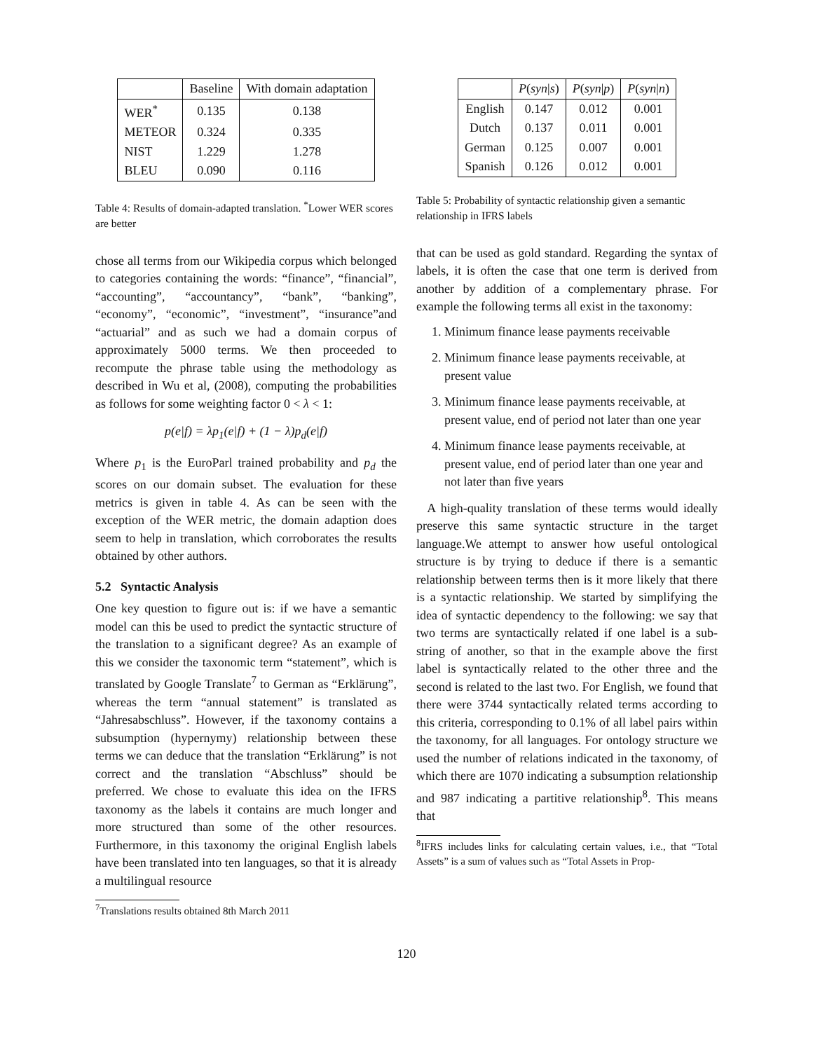| | Baseline | With domain adaptation |
| --- | --- | --- |
| WER<sup>*</sup> | 0.135 | 0.138 |
| METEOR | 0.324 | 0.335 |
| NIST | 1.229 | 1.278 |
| BLEU | 0.090 | 0.116 |
Table 4: Results of domain-adapted translation. <sup>*</sup>Lower WER scores are better
chose all terms from our Wikipedia corpus which belonged to categories containing the words: “finance”, “financial”, “accounting”, “accountancy”, “bank”, “banking”, “economy”, “economic”, “investment”, “insurance”and “actuarial” and as such we had a domain corpus of approximately 5000 terms. We then proceeded to recompute the phrase table using the methodology as described in Wu et al, (2008), computing the probabilities as follows for some weighting factor 0 < λ < 1:
p(e|f) = λp<sub>1</sub>(e|f) + (1 − λ)p<sub>d</sub>(e|f)
Where p<sub>1</sub> is the EuroParl trained probability and p<sub>d</sub> the scores on our domain subset. The evaluation for these metrics is given in table 4. As can be seen with the exception of the WER metric, the domain adaption does seem to help in translation, which corroborates the results obtained by other authors.
5.2 Syntactic Analysis
One key question to figure out is: if we have a semantic model can this be used to predict the syntactic structure of the translation to a significant degree? As an example of this we consider the taxonomic term “statement”, which is translated by Google Translate<sup>7</sup> to German as “Erklärung”, whereas the term “annual statement” is translated as “Jahresabschluss”. However, if the taxonomy contains a subsumption (hypernymy) relationship between these terms we can deduce that the translation “Erklärung” is not correct and the translation “Abschluss” should be preferred. We chose to evaluate this idea on the IFRS taxonomy as the labels it contains are much longer and more structured than some of the other resources. Furthermore, in this taxonomy the original English labels have been translated into ten languages, so that it is already a multilingual resource
<sup>7</sup> Translations results obtained 8th March 2011
| | P ( syn / s ) | P ( syn / p ) | P ( syn / n ) |
| --- | --- | --- | --- |
| English | 0.147 | 0.012 | 0.001 |
| Dutch | 0.137 | 0.011 | 0.001 |
| German | 0.125 | 0.007 | 0.001 |
| Spanish | 0.126 | 0.012 | 0.001 |
Table 5: Probability of syntactic relationship given a semantic relationship in IFRS labels
that can be used as gold standard. Regarding the syntax of labels, it is often the case that one term is derived from another by addition of a complementary phrase. For example the following terms all exist in the taxonomy:
1. Minimum finance lease payments receivable
2. Minimum finance lease payments receivable, at present value
3. Minimum finance lease payments receivable, at present value, end of period not later than one year
4. Minimum finance lease payments receivable, at present value, end of period later than one year and not later than five years
A high-quality translation of these terms would ideally preserve this same syntactic structure in the target language.We attempt to answer how useful ontological structure is by trying to deduce if there is a semantic relationship between terms then is it more likely that there is a syntactic relationship. We started by simplifying the idea of syntactic dependency to the following: we say that two terms are syntactically related if one label is a sub-string of another, so that in the example above the first label is syntactically related to the other three and the second is related to the last two. For English, we found that there were 3744 syntactically related terms according to this criteria, corresponding to 0.1% of all label pairs within the taxonomy, for all languages. For ontology structure we used the number of relations indicated in the taxonomy, of which there are 1070 indicating a subsumption relationship and 987 indicating a partitive relationship<sup>8</sup>. This means that
<sup>8</sup> IFRS includes links for calculating certain values, i.e., that “Total Assets” is a sum of values such as “Total Assets in Prop-
120